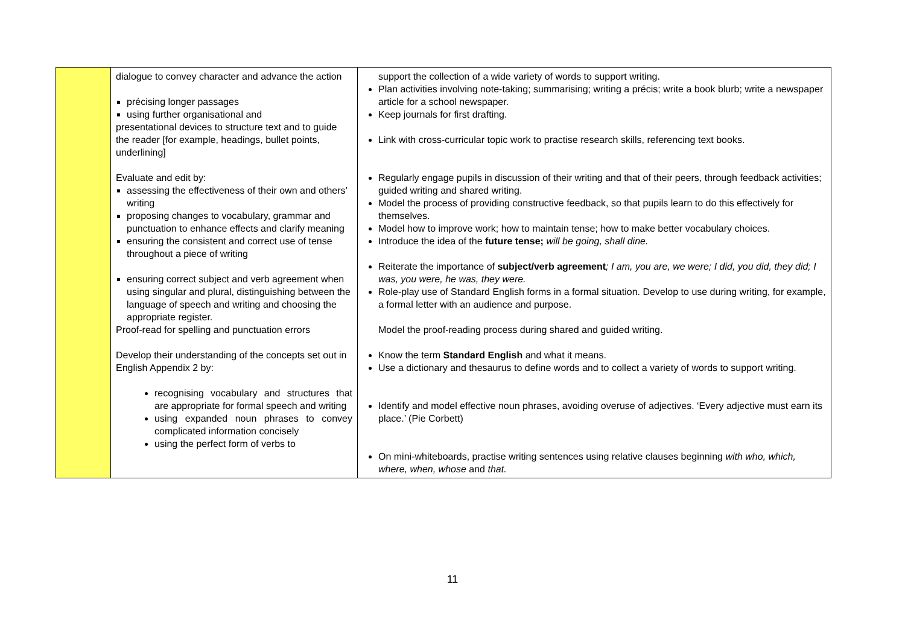| | dialogue to convey character and advance the action précising longer passages using further organisational and presentational devices to structure text and to guide the reader [for example, headings, bullet points, underlining] Evaluate and edit by: assessing the effectiveness of their own and others’ writing proposing changes to vocabulary, grammar and punctuation to enhance effects and clarify meaning ensuring the consistent and correct use of tense throughout a piece of writing ensuring correct subject and verb agreement when using singular and plural, distinguishing between the language of speech and writing and choosing the appropriate register. Proof-read for spelling and punctuation errors Develop their understanding of the concepts set out in English Appendix 2 by: recognising vocabulary and structures that are appropriate for formal speech and writing using expanded noun phrases to convey complicated information concisely using the perfect form of verbs to | support the collection of a wide variety of words to support writing. Plan activities involving note-taking; summarising; writing a précis; write a book blurb; write a newspaper article for a school newspaper. Keep journals for first drafting. Link with cross-curricular topic work to practise research skills, referencing text books. Regularly engage pupils in discussion of their writing and that of their peers, through feedback activities; guided writing and shared writing. Model the process of providing constructive feedback, so that pupils learn to do this effectively for themselves. Model how to improve work; how to maintain tense; how to make better vocabulary choices. Introduce the idea of the future tense; will be going, shall dine. Reiterate the importance of subject/verb agreement ; I am, you are, we were; I did, you did, they did; I was, you were, he was, they were. Role-play use of Standard English forms in a formal situation. Develop to use during writing, for example, a formal letter with an audience and purpose. Model the proof-reading process during shared and guided writing. Know the term Standard English and what it means. Use a dictionary and thesaurus to define words and to collect a variety of words to support writing. Identify and model effective noun phrases, avoiding overuse of adjectives. ‘Every adjective must earn its place.’ (Pie Corbett) On mini-whiteboards, practise writing sentences using relative clauses beginning with who, which, where, when, whose and that. |
11